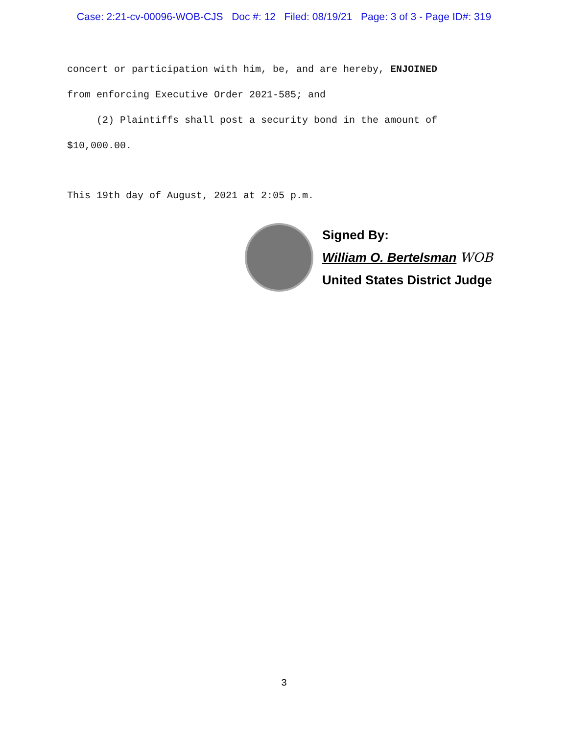Case: 2:21-cv-00096-WOB-CJS Doc #: 12 Filed: 08/19/21 Page: 3 of 3 - Page ID#: 319
concert or participation with him, be, and are hereby, ENJOINED
from enforcing Executive Order 2021-585; and
(2) Plaintiffs shall post a security bond in the amount of
$10,000.00.
This 19th day of August, 2021 at 2:05 p.m.
Signed By:
William O. Bertelsman WOB
United States District Judge
3